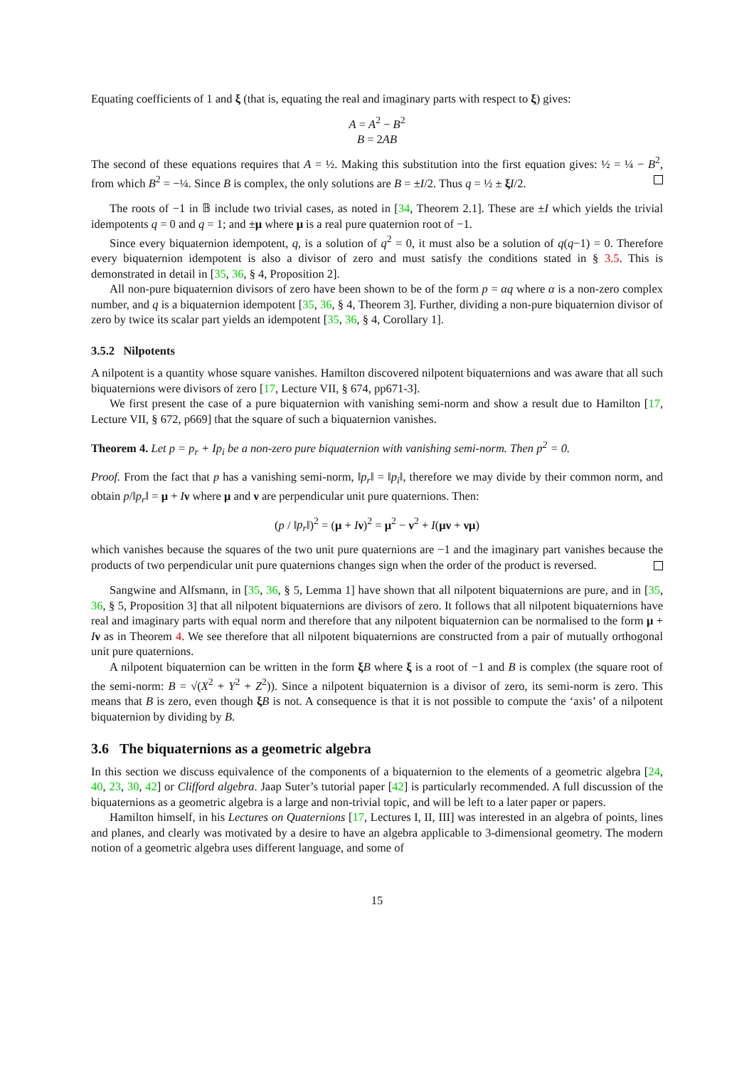Equating coefficients of 1 and ξ (that is, equating the real and imaginary parts with respect to ξ) gives:
A = A<sup>2</sup> − B<sup>2</sup>
B = 2AB
The second of these equations requires that A = ½. Making this substitution into the first equation gives: ½ = ¼ − B<sup>2</sup>, from which B<sup>2</sup> = −¼. Since B is complex, the only solutions are B = ±I/2. Thus q = ½ ± ξI/2.
The roots of −1 in 𝔹 include two trivial cases, as noted in [34, Theorem 2.1]. These are ±I which yields the trivial idempotents q = 0 and q = 1; and ±μ where μ is a real pure quaternion root of −1.
Since every biquaternion idempotent, q, is a solution of q<sup>2</sup> = 0, it must also be a solution of q(q−1) = 0. Therefore every biquaternion idempotent is also a divisor of zero and must satisfy the conditions stated in § 3.5. This is demonstrated in detail in [35, 36, § 4, Proposition 2].
All non-pure biquaternion divisors of zero have been shown to be of the form p = αq where α is a non-zero complex number, and q is a biquaternion idempotent [35, 36, § 4, Theorem 3]. Further, dividing a non-pure biquaternion divisor of zero by twice its scalar part yields an idempotent [35, 36, § 4, Corollary 1].
3.5.2 Nilpotents
A nilpotent is a quantity whose square vanishes. Hamilton discovered nilpotent biquaternions and was aware that all such biquaternions were divisors of zero [17, Lecture VII, § 674, pp671-3].
We first present the case of a pure biquaternion with vanishing semi-norm and show a result due to Hamilton [17, Lecture VII, § 672, p669] that the square of such a biquaternion vanishes.
Theorem 4. Let p = p<sub>r</sub> + Ip<sub>i</sub> be a non-zero pure biquaternion with vanishing semi-norm. Then p<sup>2</sup> = 0.
Proof. From the fact that p has a vanishing semi-norm, ‖p<sub>r</sub>‖ = ‖p<sub>i</sub>‖, therefore we may divide by their common norm, and obtain p/‖p<sub>r</sub>‖ = μ + Iν where μ and ν are perpendicular unit pure quaternions. Then:
(p / ‖p<sub>r</sub>‖)<sup>2</sup> = (μ + Iν)<sup>2</sup> = μ<sup>2</sup> − ν<sup>2</sup> + I(μν + νμ)
which vanishes because the squares of the two unit pure quaternions are −1 and the imaginary part vanishes because the products of two perpendicular unit pure quaternions changes sign when the order of the product is reversed.
Sangwine and Alfsmann, in [35, 36, § 5, Lemma 1] have shown that all nilpotent biquaternions are pure, and in [35, 36, § 5, Proposition 3] that all nilpotent biquaternions are divisors of zero. It follows that all nilpotent biquaternions have real and imaginary parts with equal norm and therefore that any nilpotent biquaternion can be normalised to the form μ + Iν as in Theorem 4. We see therefore that all nilpotent biquaternions are constructed from a pair of mutually orthogonal unit pure quaternions.
A nilpotent biquaternion can be written in the form ξB where ξ is a root of −1 and B is complex (the square root of the semi-norm: B = √(X<sup>2</sup> + Y<sup>2</sup> + Z<sup>2</sup>)). Since a nilpotent biquaternion is a divisor of zero, its semi-norm is zero. This means that B is zero, even though ξB is not. A consequence is that it is not possible to compute the ‘axis’ of a nilpotent biquaternion by dividing by B.
3.6 The biquaternions as a geometric algebra
In this section we discuss equivalence of the components of a biquaternion to the elements of a geometric algebra [24, 40, 23, 30, 42] or Clifford algebra. Jaap Suter’s tutorial paper [42] is particularly recommended. A full discussion of the biquaternions as a geometric algebra is a large and non-trivial topic, and will be left to a later paper or papers.
Hamilton himself, in his Lectures on Quaternions [17, Lectures I, II, III] was interested in an algebra of points, lines and planes, and clearly was motivated by a desire to have an algebra applicable to 3-dimensional geometry. The modern notion of a geometric algebra uses different language, and some of
15